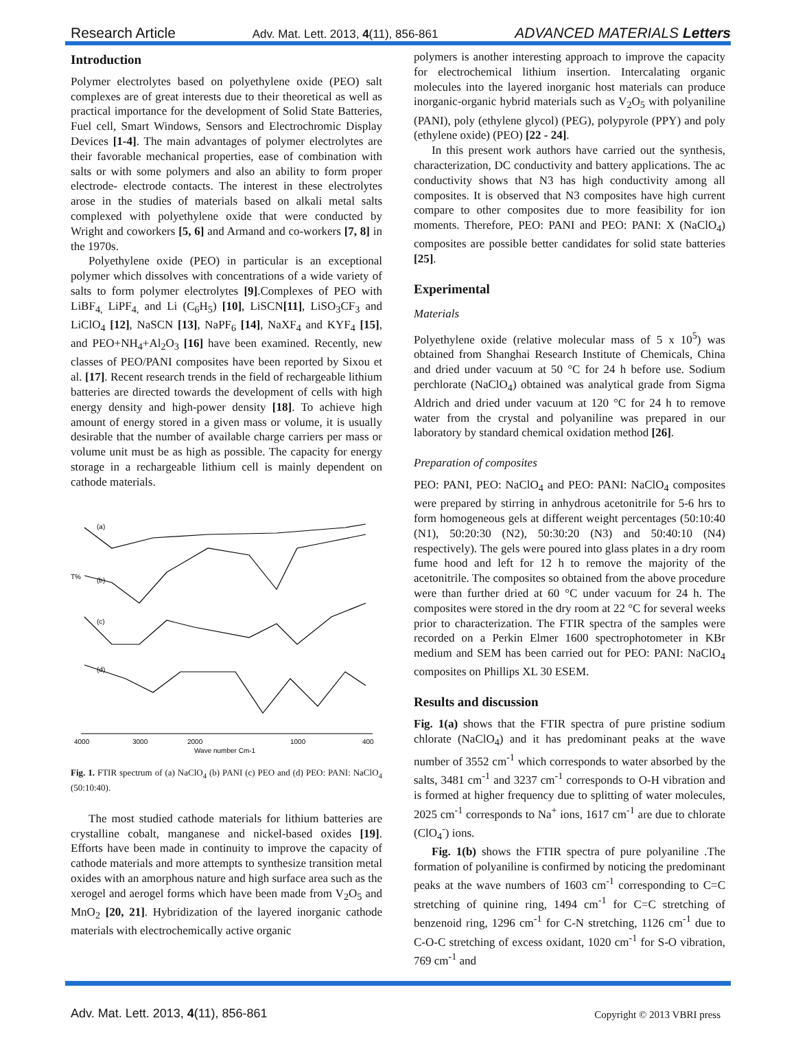Research Article Adv. Mat. Lett. 2013, 4(11), 856-861 ADVANCED MATERIALS Letters
Introduction
Polymer electrolytes based on polyethylene oxide (PEO) salt complexes are of great interests due to their theoretical as well as practical importance for the development of Solid State Batteries, Fuel cell, Smart Windows, Sensors and Electrochromic Display Devices [1-4]. The main advantages of polymer electrolytes are their favorable mechanical properties, ease of combination with salts or with some polymers and also an ability to form proper electrode- electrode contacts. The interest in these electrolytes arose in the studies of materials based on alkali metal salts complexed with polyethylene oxide that were conducted by Wright and coworkers [5, 6] and Armand and co-workers [7, 8] in the 1970s.
Polyethylene oxide (PEO) in particular is an exceptional polymer which dissolves with concentrations of a wide variety of salts to form polymer electrolytes [9].Complexes of PEO with LiBF<sub>4,</sub> LiPF<sub>4,</sub> and Li (C<sub>6</sub>H<sub>5</sub>) [10], LiSCN[11], LiSO<sub>3</sub>CF<sub>3</sub> and LiClO<sub>4</sub> [12], NaSCN [13], NaPF<sub>6</sub> [14], NaXF<sub>4</sub> and KYF<sub>4</sub> [15], and PEO+NH<sub>4</sub>+Al<sub>2</sub>O<sub>3</sub> [16] have been examined. Recently, new classes of PEO/PANI composites have been reported by Sixou et al. [17]. Recent research trends in the field of rechargeable lithium batteries are directed towards the development of cells with high energy density and high-power density [18]. To achieve high amount of energy stored in a given mass or volume, it is usually desirable that the number of available charge carriers per mass or volume unit must be as high as possible. The capacity for energy storage in a rechargeable lithium cell is mainly dependent on cathode materials.
(a)
(b)
(c)
(d)
T%
4000
3000
2000
1000
400
Wave number Cm-1
Fig. 1. FTIR spectrum of (a) NaClO<sub>4</sub> (b) PANI (c) PEO and (d) PEO: PANI: NaClO<sub>4</sub> (50:10:40).
The most studied cathode materials for lithium batteries are crystalline cobalt, manganese and nickel-based oxides [19]. Efforts have been made in continuity to improve the capacity of cathode materials and more attempts to synthesize transition metal oxides with an amorphous nature and high surface area such as the xerogel and aerogel forms which have been made from V<sub>2</sub>O<sub>5</sub> and MnO<sub>2</sub> [20, 21]. Hybridization of the layered inorganic cathode materials with electrochemically active organic
polymers is another interesting approach to improve the capacity for electrochemical lithium insertion. Intercalating organic molecules into the layered inorganic host materials can produce inorganic-organic hybrid materials such as V<sub>2</sub>O<sub>5</sub> with polyaniline (PANI), poly (ethylene glycol) (PEG), polypyrole (PPY) and poly (ethylene oxide) (PEO) [22 - 24].
In this present work authors have carried out the synthesis, characterization, DC conductivity and battery applications. The ac conductivity shows that N3 has high conductivity among all composites. It is observed that N3 composites have high current compare to other composites due to more feasibility for ion moments. Therefore, PEO: PANI and PEO: PANI: X (NaClO<sub>4</sub>) composites are possible better candidates for solid state batteries [25].
Experimental
Materials
Polyethylene oxide (relative molecular mass of 5 x 10<sup>5</sup>) was obtained from Shanghai Research Institute of Chemicals, China and dried under vacuum at 50 °C for 24 h before use. Sodium perchlorate (NaClO<sub>4</sub>) obtained was analytical grade from Sigma Aldrich and dried under vacuum at 120 °C for 24 h to remove water from the crystal and polyaniline was prepared in our laboratory by standard chemical oxidation method [26].
Preparation of composites
PEO: PANI, PEO: NaClO<sub>4</sub> and PEO: PANI: NaClO<sub>4</sub> composites were prepared by stirring in anhydrous acetonitrile for 5-6 hrs to form homogeneous gels at different weight percentages (50:10:40 (N1), 50:20:30 (N2), 50:30:20 (N3) and 50:40:10 (N4) respectively). The gels were poured into glass plates in a dry room fume hood and left for 12 h to remove the majority of the acetonitrile. The composites so obtained from the above procedure were than further dried at 60 °C under vacuum for 24 h. The composites were stored in the dry room at 22 °C for several weeks prior to characterization. The FTIR spectra of the samples were recorded on a Perkin Elmer 1600 spectrophotometer in KBr medium and SEM has been carried out for PEO: PANI: NaClO<sub>4</sub> composites on Phillips XL 30 ESEM.
Results and discussion
Fig. 1(a) shows that the FTIR spectra of pure pristine sodium chlorate (NaClO<sub>4</sub>) and it has predominant peaks at the wave number of 3552 cm<sup>-1</sup> which corresponds to water absorbed by the salts, 3481 cm<sup>-1</sup> and 3237 cm<sup>-1</sup> corresponds to O-H vibration and is formed at higher frequency due to splitting of water molecules, 2025 cm<sup>-1</sup> corresponds to Na<sup>+</sup> ions, 1617 cm<sup>-1</sup> are due to chlorate (ClO<sub>4</sub><sup>-</sup>) ions.
Fig. 1(b) shows the FTIR spectra of pure polyaniline .The formation of polyaniline is confirmed by noticing the predominant peaks at the wave numbers of 1603 cm<sup>-1</sup> corresponding to C=C stretching of quinine ring, 1494 cm<sup>-1</sup> for C=C stretching of benzenoid ring, 1296 cm<sup>-1</sup> for C-N stretching, 1126 cm<sup>-1</sup> due to C-O-C stretching of excess oxidant, 1020 cm<sup>-1</sup> for S-O vibration, 769 cm<sup>-1</sup> and
Adv. Mat. Lett. 2013, 4(11), 856-861 Copyright © 2013 VBRI press